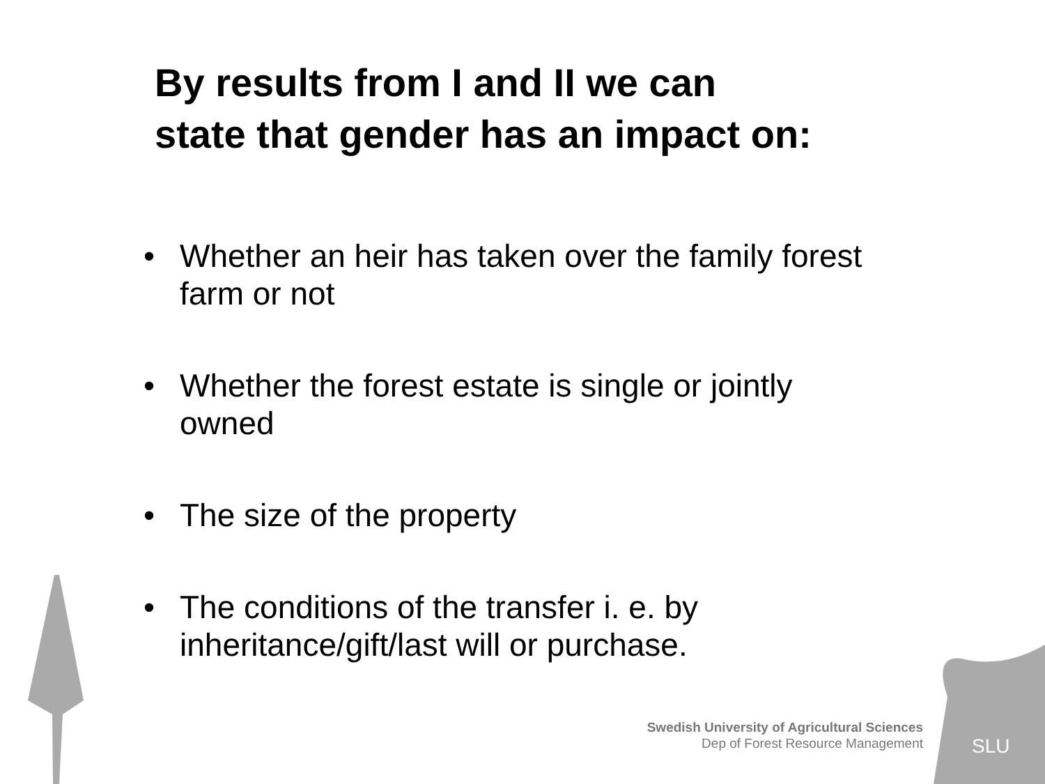By results from I and II we can
state that gender has an impact on:
• Whether an heir has taken over the family forest farm or not
• Whether the forest estate is single or jointly owned
• The size of the property
• The conditions of the transfer i. e. by inheritance/gift/last will or purchase.
Swedish University of Agricultural Sciences
Dep of Forest Resource Management
SLU